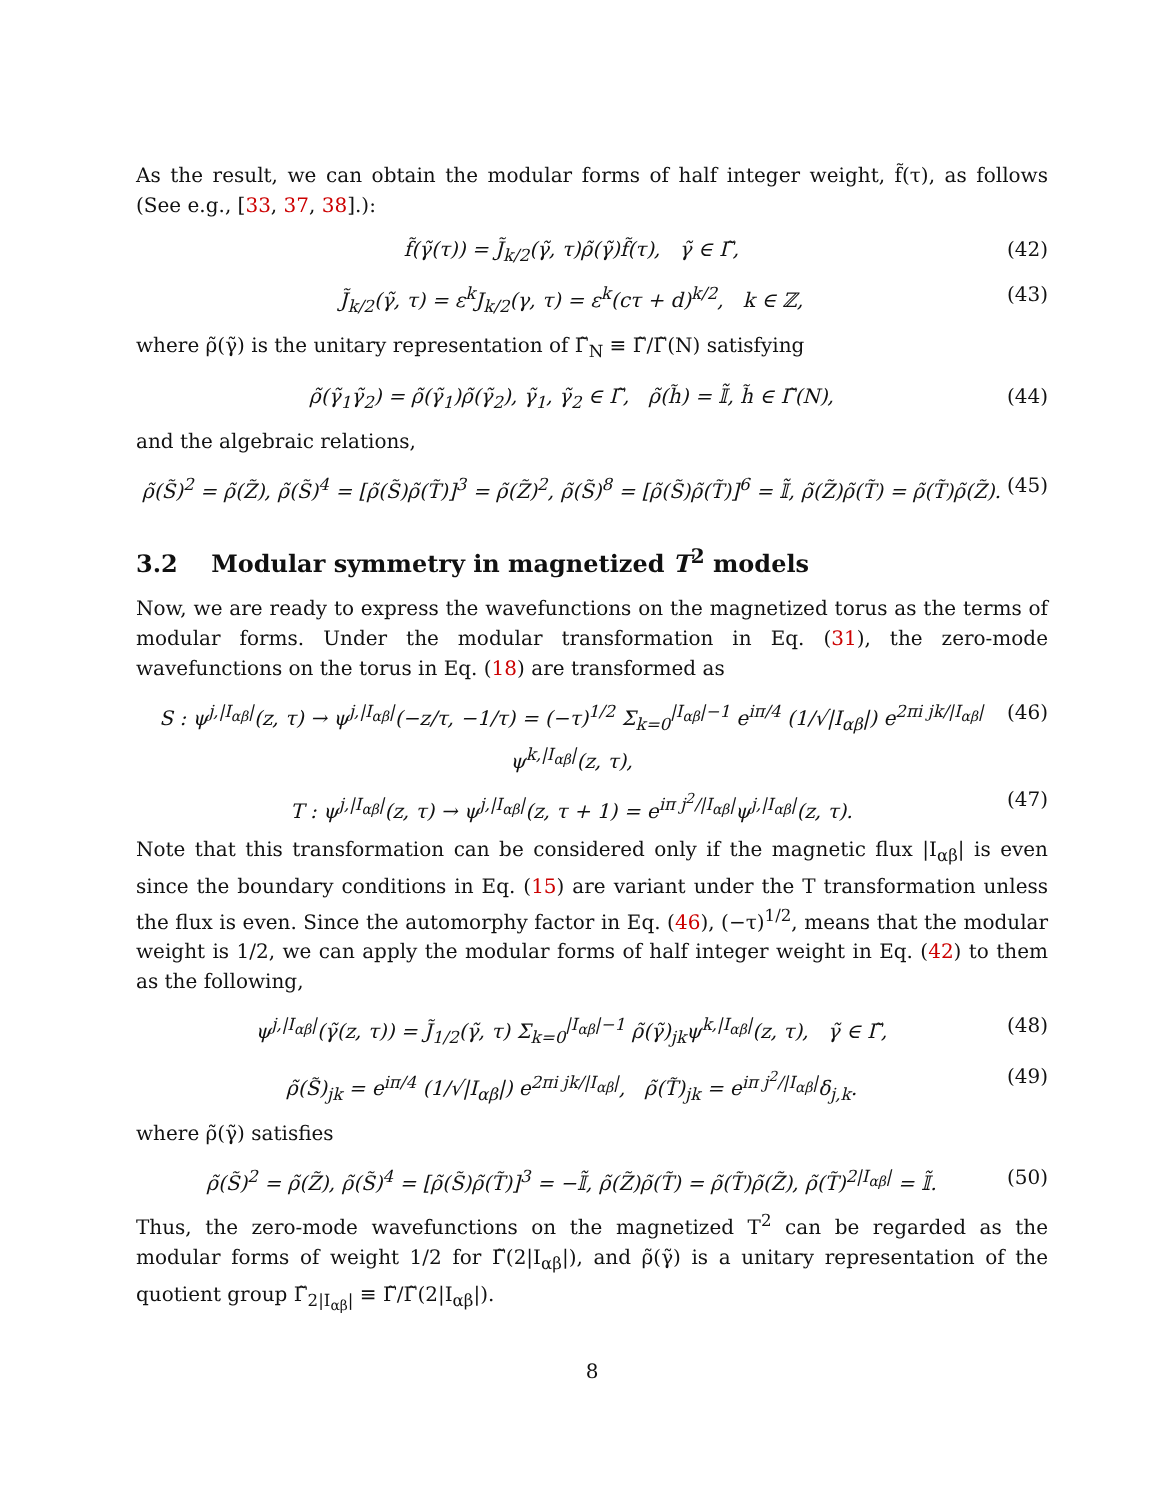As the result, we can obtain the modular forms of half integer weight, f̃(τ), as follows (See e.g., [33, 37, 38].):
f̃(γ̃(τ)) = J̃<sub>k/2</sub>(γ̃, τ)ρ̃(γ̃)f̃(τ), γ̃ ∈ Γ̃, (42)
J̃<sub>k/2</sub>(γ̃, τ) = ε<sup>k</sup>J<sub>k/2</sub>(γ, τ) = ε<sup>k</sup>(cτ + d)<sup>k/2</sup>, k ∈ ℤ, (43)
where ρ̃(γ̃) is the unitary representation of Γ̃<sub>N</sub> ≡ Γ̃/Γ̃(N) satisfying
ρ̃(γ̃<sub>1</sub>γ̃<sub>2</sub>) = ρ̃(γ̃<sub>1</sub>)ρ̃(γ̃<sub>2</sub>), γ̃<sub>1</sub>, γ̃<sub>2</sub> ∈ Γ̃, ρ̃(h̃) = 𝕀̃, h̃ ∈ Γ̃(N), (44)
and the algebraic relations,
ρ̃(S̃)<sup>2</sup> = ρ̃(Z̃), ρ̃(S̃)<sup>4</sup> = [ρ̃(S̃)ρ̃(T̃)]<sup>3</sup> = ρ̃(Z̃)<sup>2</sup>, ρ̃(S̃)<sup>8</sup> = [ρ̃(S̃)ρ̃(T̃)]<sup>6</sup> = 𝕀̃, ρ̃(Z̃)ρ̃(T̃) = ρ̃(T̃)ρ̃(Z̃). (45)
3.2 Modular symmetry in magnetized T<sup>2</sup> models
Now, we are ready to express the wavefunctions on the magnetized torus as the terms of modular forms. Under the modular transformation in Eq. (31), the zero-mode wavefunctions on the torus in Eq. (18) are transformed as
S : ψ<sup>j,|I<sub>αβ</sub>|</sup>(z, τ) → ψ<sup>j,|I<sub>αβ</sub>|</sup>(−z/τ, −1/τ) = (−τ)<sup>1/2</sup> Σ<sub>k=0</sub><sup>|I<sub>αβ</sub>|−1</sup> e<sup>iπ/4</sup> (1/√|I<sub>αβ</sub>|) e<sup>2πi jk/|I<sub>αβ</sub>|</sup>ψ<sup>k,|I<sub>αβ</sub>|</sup>(z, τ), (46)
T : ψ<sup>j,|I<sub>αβ</sub>|</sup>(z, τ) → ψ<sup>j,|I<sub>αβ</sub>|</sup>(z, τ + 1) = e<sup>iπ j<sup>2</sup>/|I<sub>αβ</sub>|</sup>ψ<sup>j,|I<sub>αβ</sub>|</sup>(z, τ). (47)
Note that this transformation can be considered only if the magnetic flux |I<sub>αβ</sub>| is even since the boundary conditions in Eq. (15) are variant under the T transformation unless the flux is even. Since the automorphy factor in Eq. (46), (−τ)<sup>1/2</sup>, means that the modular weight is 1/2, we can apply the modular forms of half integer weight in Eq. (42) to them as the following,
ψ<sup>j,|I<sub>αβ</sub>|</sup>(γ̃(z, τ)) = J̃<sub>1/2</sub>(γ̃, τ) Σ<sub>k=0</sub><sup>|I<sub>αβ</sub>|−1</sup> ρ̃(γ̃)<sub>jk</sub>ψ<sup>k,|I<sub>αβ</sub>|</sup>(z, τ), γ̃ ∈ Γ̃, (48)
ρ̃(S̃)<sub>jk</sub> = e<sup>iπ/4</sup> (1/√|I<sub>αβ</sub>|) e<sup>2πi jk/|I<sub>αβ</sub>|</sup>, ρ̃(T̃)<sub>jk</sub> = e<sup>iπ j<sup>2</sup>/|I<sub>αβ</sub>|</sup>δ<sub>j,k</sub>. (49)
where ρ̃(γ̃) satisfies
ρ̃(S̃)<sup>2</sup> = ρ̃(Z̃), ρ̃(S̃)<sup>4</sup> = [ρ̃(S̃)ρ̃(T̃)]<sup>3</sup> = −𝕀̃, ρ̃(Z̃)ρ̃(T̃) = ρ̃(T̃)ρ̃(Z̃), ρ̃(T̃)<sup>2|I<sub>αβ</sub>|</sup> = 𝕀̃. (50)
Thus, the zero-mode wavefunctions on the magnetized T<sup>2</sup> can be regarded as the modular forms of weight 1/2 for Γ̃(2|I<sub>αβ</sub>|), and ρ̃(γ̃) is a unitary representation of the quotient group Γ̃<sub>2|I<sub>αβ</sub>|</sub> ≡ Γ̃/Γ̃(2|I<sub>αβ</sub>|).
8